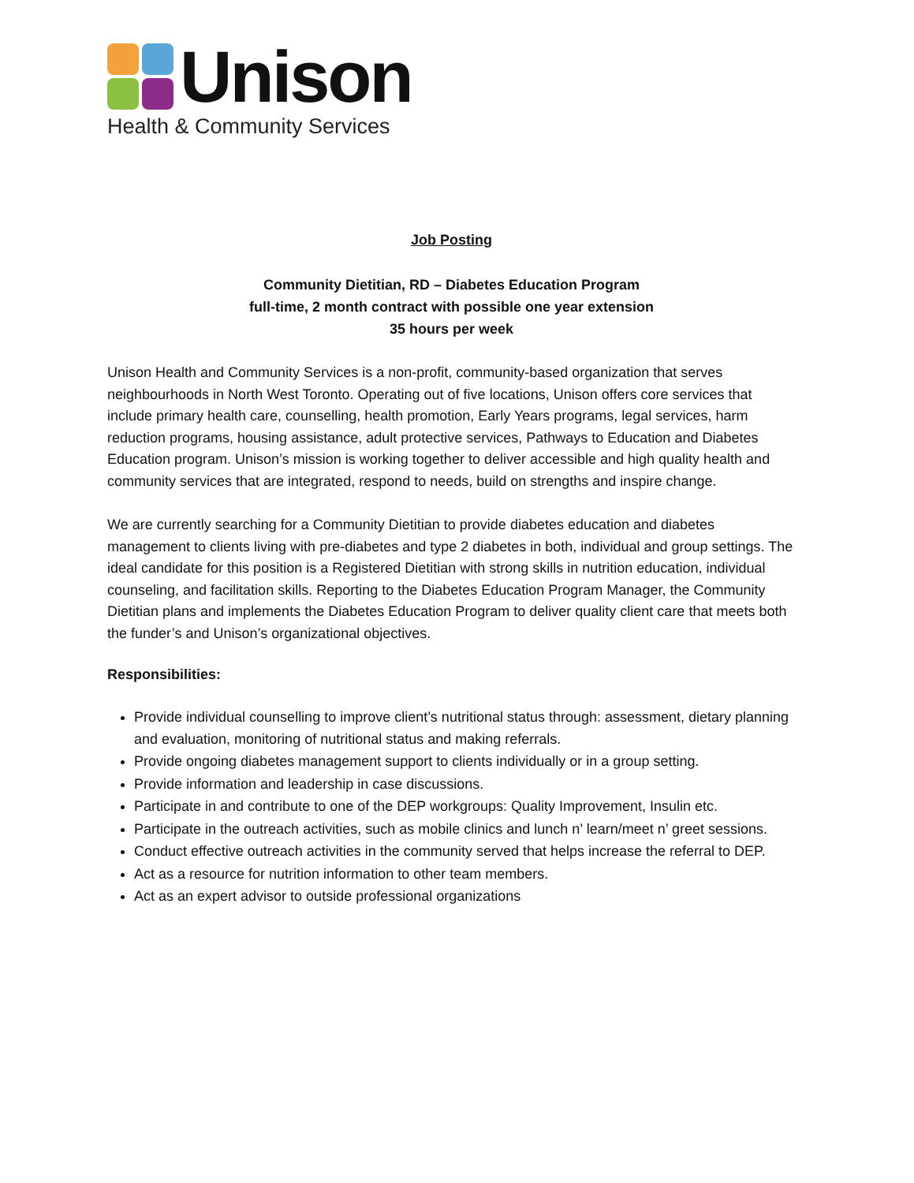Unison
Health & Community Services
Job Posting
Community Dietitian, RD – Diabetes Education Program
full-time, 2 month contract with possible one year extension
35 hours per week
Unison Health and Community Services is a non-profit, community-based organization that serves neighbourhoods in North West Toronto. Operating out of five locations, Unison offers core services that include primary health care, counselling, health promotion, Early Years programs, legal services, harm reduction programs, housing assistance, adult protective services, Pathways to Education and Diabetes Education program. Unison’s mission is working together to deliver accessible and high quality health and community services that are integrated, respond to needs, build on strengths and inspire change.
We are currently searching for a Community Dietitian to provide diabetes education and diabetes management to clients living with pre-diabetes and type 2 diabetes in both, individual and group settings. The ideal candidate for this position is a Registered Dietitian with strong skills in nutrition education, individual counseling, and facilitation skills. Reporting to the Diabetes Education Program Manager, the Community Dietitian plans and implements the Diabetes Education Program to deliver quality client care that meets both the funder’s and Unison’s organizational objectives.
Responsibilities:
Provide individual counselling to improve client’s nutritional status through: assessment, dietary planning and evaluation, monitoring of nutritional status and making referrals.
Provide ongoing diabetes management support to clients individually or in a group setting.
Provide information and leadership in case discussions.
Participate in and contribute to one of the DEP workgroups: Quality Improvement, Insulin etc.
Participate in the outreach activities, such as mobile clinics and lunch n’ learn/meet n’ greet sessions.
Conduct effective outreach activities in the community served that helps increase the referral to DEP.
Act as a resource for nutrition information to other team members.
Act as an expert advisor to outside professional organizations